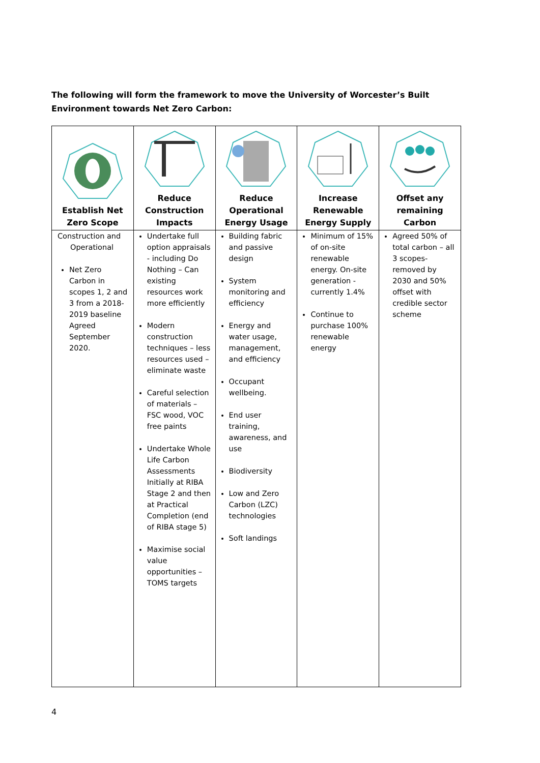The following will form the framework to move the University of Worcester’s Built Environment towards Net Zero Carbon:
| Establish Net Zero Scope | Reduce Construction Impacts | Reduce Operational Energy Usage | Increase Renewable Energy Supply | Offset any remaining Carbon |
| --- | --- | --- | --- | --- |
| Construction and Operational Net Zero Carbon in scopes 1, 2 and 3 from a 2018-2019 baseline Agreed September 2020. | Undertake full option appraisals - including Do Nothing – Can existing resources work more efficiently Modern construction techniques – less resources used – eliminate waste Careful selection of materials – FSC wood, VOC free paints Undertake Whole Life Carbon Assessments Initially at RIBA Stage 2 and then at Practical Completion (end of RIBA stage 5) Maximise social value opportunities – TOMS targets | Building fabric and passive design System monitoring and efficiency Energy and water usage, management, and efficiency Occupant wellbeing. End user training, awareness, and use Biodiversity Low and Zero Carbon (LZC) technologies Soft landings | Minimum of 15% of on-site renewable energy. On-site generation - currently 1.4% Continue to purchase 100% renewable energy | Agreed 50% of total carbon – all 3 scopes-removed by 2030 and 50% offset with credible sector scheme |
4